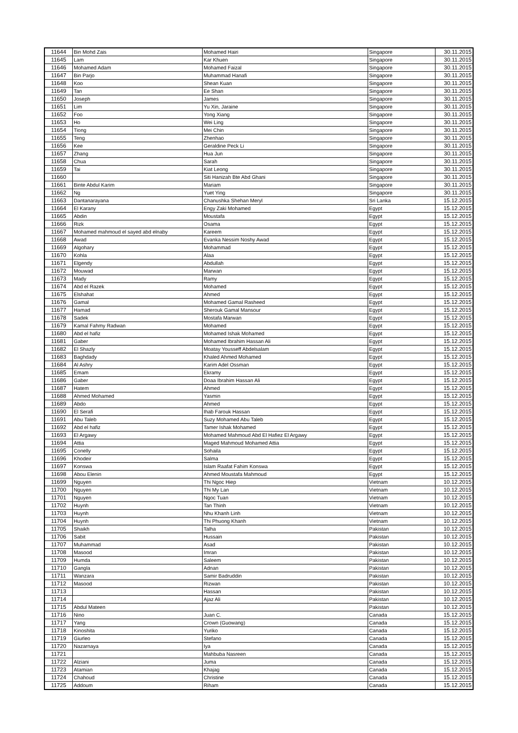| 11644 | Bin Mohd Zais | Mohamed Hairi | Singapore | 30.11.2015 |
| 11645 | Lam | Kar Khuen | Singapore | 30.11.2015 |
| 11646 | Mohamed Adam | Mohamed Faizal | Singapore | 30.11.2015 |
| 11647 | Bin Parjo | Muhammad Hanafi | Singapore | 30.11.2015 |
| 11648 | Koo | Shean Kuan | Singapore | 30.11.2015 |
| 11649 | Tan | Ee Shan | Singapore | 30.11.2015 |
| 11650 | Joseph | James | Singapore | 30.11.2015 |
| 11651 | Lim | Yu Xin, Jaraine | Singapore | 30.11.2015 |
| 11652 | Foo | Yong Xiang | Singapore | 30.11.2015 |
| 11653 | Ho | Wei Ling | Singapore | 30.11.2015 |
| 11654 | Tiong | Mei Chin | Singapore | 30.11.2015 |
| 11655 | Teng | Zhenhao | Singapore | 30.11.2015 |
| 11656 | Kee | Geraldine Peck Li | Singapore | 30.11.2015 |
| 11657 | Zhang | Hua Jun | Singapore | 30.11.2015 |
| 11658 | Chua | Sarah | Singapore | 30.11.2015 |
| 11659 | Tai | Kiat Leong | Singapore | 30.11.2015 |
| 11660 | | Siti Hanizah Bte Abd Ghani | Singapore | 30.11.2015 |
| 11661 | Binte Abdul Karim | Mariam | Singapore | 30.11.2015 |
| 11662 | Ng | Yuet Ying | Singapore | 30.11.2015 |
| 11663 | Dantanarayana | Chanushka Shehan Meryl | Sri Lanka | 15.12.2015 |
| 11664 | El Karany | Engy Zaki Mohamed | Egypt | 15.12.2015 |
| 11665 | Abdin | Moustafa | Egypt | 15.12.2015 |
| 11666 | Rizk | Osama | Egypt | 15.12.2015 |
| 11667 | Mohamed mahmoud el sayed abd elnaby | Kareem | Egypt | 15.12.2015 |
| 11668 | Awad | Evanka Nessim Noshy Awad | Egypt | 15.12.2015 |
| 11669 | Algohary | Mohammad | Egypt | 15.12.2015 |
| 11670 | Kohla | Alaa | Egypt | 15.12.2015 |
| 11671 | Elgendy | Abdullah | Egypt | 15.12.2015 |
| 11672 | Mouwad | Marwan | Egypt | 15.12.2015 |
| 11673 | Mady | Ramy | Egypt | 15.12.2015 |
| 11674 | Abd el Razek | Mohamed | Egypt | 15.12.2015 |
| 11675 | Elshahat | Ahmed | Egypt | 15.12.2015 |
| 11676 | Gamal | Mohamed Gamal Rasheed | Egypt | 15.12.2015 |
| 11677 | Hamad | Sherouk Gamal Mansour | Egypt | 15.12.2015 |
| 11678 | Sadek | Mostafa Marwan | Egypt | 15.12.2015 |
| 11679 | Kamal Fahmy Radwan | Mohamed | Egypt | 15.12.2015 |
| 11680 | Abd el hafiz | Mohamed Ishak Mohamed | Egypt | 15.12.2015 |
| 11681 | Gaber | Mohamed Ibrahim Hassan Ali | Egypt | 15.12.2015 |
| 11682 | El Shazly | Moatay Yousseff Abdelsalam | Egypt | 15.12.2015 |
| 11683 | Baghdady | Khaled Ahmed Mohamed | Egypt | 15.12.2015 |
| 11684 | Al Ashry | Karim Adel Ossman | Egypt | 15.12.2015 |
| 11685 | Emam | Ekramy | Egypt | 15.12.2015 |
| 11686 | Gaber | Doaa Ibrahim Hassan Ali | Egypt | 15.12.2015 |
| 11687 | Hatem | Ahmed | Egypt | 15.12.2015 |
| 11688 | Ahmed Mohamed | Yasmin | Egypt | 15.12.2015 |
| 11689 | Abdo | Ahmed | Egypt | 15.12.2015 |
| 11690 | El Serafi | Ihab Farouk Hassan | Egypt | 15.12.2015 |
| 11691 | Abu Taleb | Suzy Mohamed Abu Taleb | Egypt | 15.12.2015 |
| 11692 | Abd el hafiz | Tamer Ishak Mohamed | Egypt | 15.12.2015 |
| 11693 | El Argawy | Mohamed Mahmoud Abd El Hafiez El Argawy | Egypt | 15.12.2015 |
| 11694 | Attia | Maged Mahmoud Mohamed Attia | Egypt | 15.12.2015 |
| 11695 | Conelly | Sohaila | Egypt | 15.12.2015 |
| 11696 | Khodeir | Salma | Egypt | 15.12.2015 |
| 11697 | Konswa | Islam Raafat Fahim Konswa | Egypt | 15.12.2015 |
| 11698 | Abou Elenin | Ahmed Moustafa Mahmoud | Egypt | 15.12.2015 |
| 11699 | Nguyen | Thi Ngoc Hiep | Vietnam | 10.12.2015 |
| 11700 | Nguyen | Thi My Lan | Vietnam | 10.12.2015 |
| 11701 | Nguyen | Ngoc Tuan | Vietnam | 10.12.2015 |
| 11702 | Huynh | Tan Thinh | Vietnam | 10.12.2015 |
| 11703 | Huynh | Nhu Khanh Linh | Vietnam | 10.12.2015 |
| 11704 | Huynh | Thi Phuong Khanh | Vietnam | 10.12.2015 |
| 11705 | Shaikh | Talha | Pakistan | 10.12.2015 |
| 11706 | Sabit | Hussain | Pakistan | 10.12.2015 |
| 11707 | Muhammad | Asad | Pakistan | 10.12.2015 |
| 11708 | Masood | Imran | Pakistan | 10.12.2015 |
| 11709 | Humda | Saleem | Pakistan | 10.12.2015 |
| 11710 | Gangla | Adnan | Pakistan | 10.12.2015 |
| 11711 | Wanzara | Samir Badruddin | Pakistan | 10.12.2015 |
| 11712 | Masood | Rizwan | Pakistan | 10.12.2015 |
| 11713 | | Hassan | Pakistan | 10.12.2015 |
| 11714 | | Ajaz Ali | Pakistan | 10.12.2015 |
| 11715 | Abdul Mateen | | Pakistan | 10.12.2015 |
| 11716 | Nino | Juan C. | Canada | 15.12.2015 |
| 11717 | Yang | Crown (Guowang) | Canada | 15.12.2015 |
| 11718 | Kinoshita | Yuriko | Canada | 15.12.2015 |
| 11719 | Giurleo | Stefano | Canada | 15.12.2015 |
| 11720 | Nazarnaya | Iya | Canada | 15.12.2015 |
| 11721 | | Mahbuba Nasreen | Canada | 15.12.2015 |
| 11722 | Alziani | Juma | Canada | 15.12.2015 |
| 11723 | Atamian | Khajag | Canada | 15.12.2015 |
| 11724 | Chahoud | Christine | Canada | 15.12.2015 |
| 11725 | Addoum | Riham | Canada | 15.12.2015 |